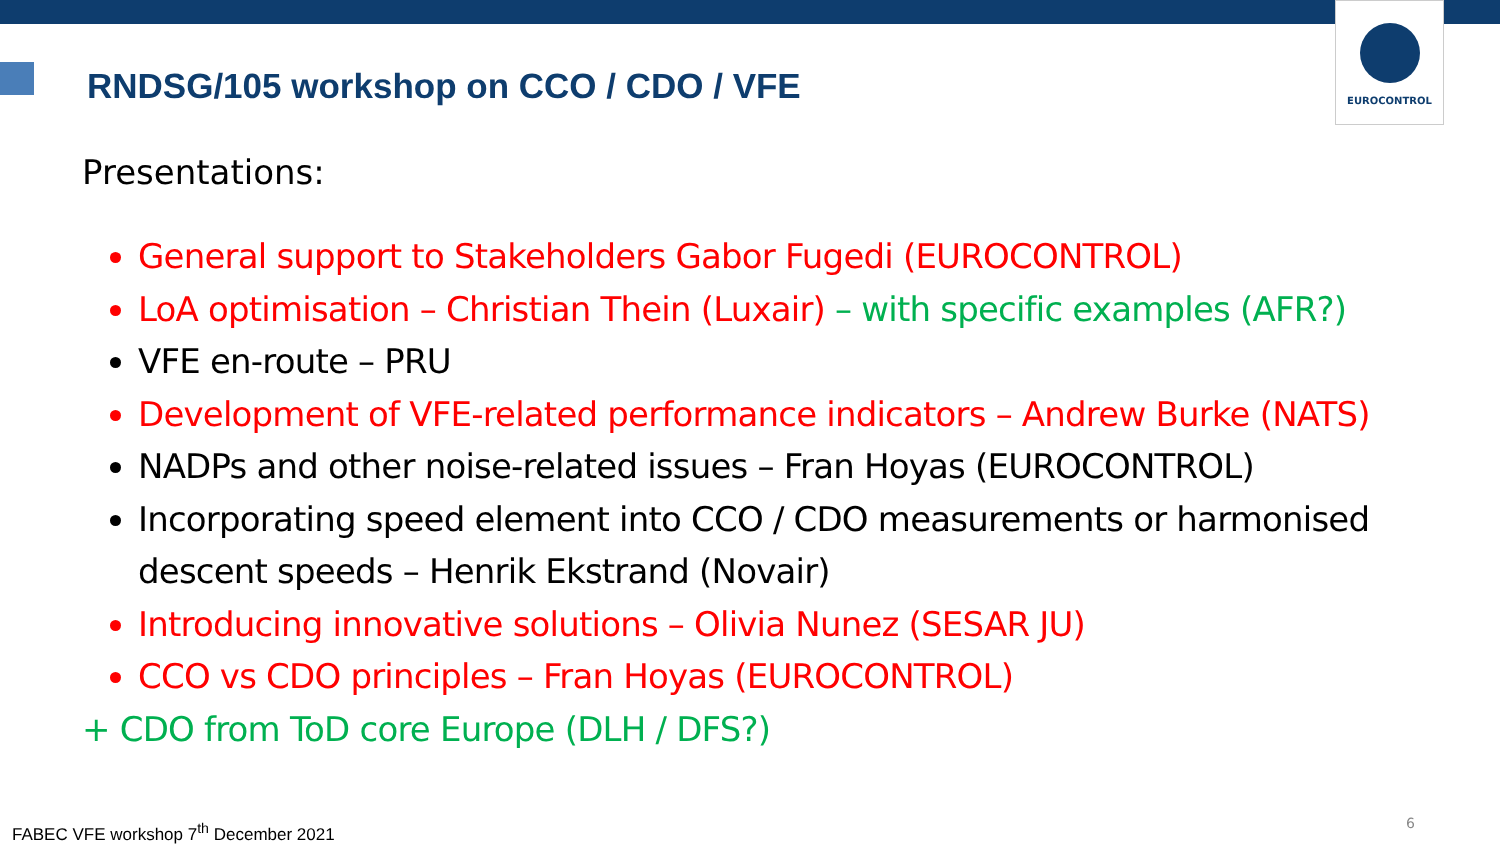EUROCONTROL
RNDSG/105 workshop on CCO / CDO / VFE
Presentations:
General support to Stakeholders Gabor Fugedi (EUROCONTROL)
LoA optimisation – Christian Thein (Luxair) – with specific examples (AFR?)
VFE en-route – PRU
Development of VFE-related performance indicators – Andrew Burke (NATS)
NADPs and other noise-related issues – Fran Hoyas (EUROCONTROL)
Incorporating speed element into CCO / CDO measurements or harmonised descent speeds – Henrik Ekstrand (Novair)
Introducing innovative solutions – Olivia Nunez (SESAR JU)
CCO vs CDO principles – Fran Hoyas (EUROCONTROL)
+ CDO from ToD core Europe (DLH / DFS?)
FABEC VFE workshop 7<sup>th</sup> December 2021
6